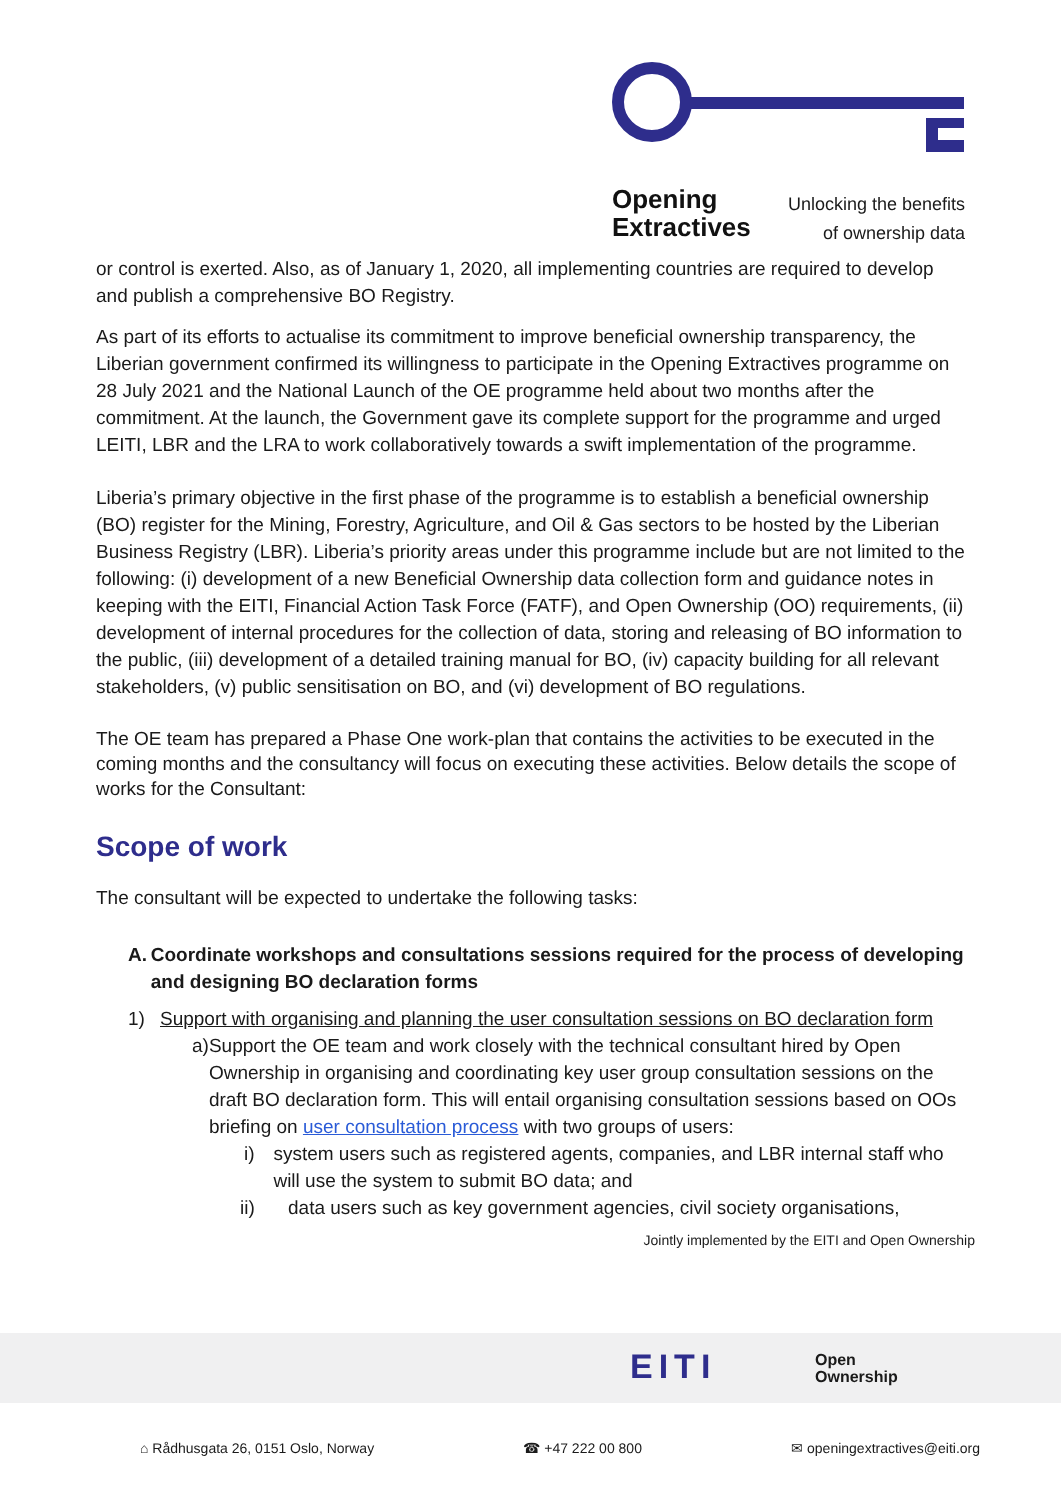Opening
Extractives
Unlocking the benefits
of ownership data
or control is exerted. Also, as of January 1, 2020, all implementing countries are required to develop and publish a comprehensive BO Registry.
As part of its efforts to actualise its commitment to improve beneficial ownership transparency, the Liberian government confirmed its willingness to participate in the Opening Extractives programme on 28 July 2021 and the National Launch of the OE programme held about two months after the commitment. At the launch, the Government gave its complete support for the programme and urged LEITI, LBR and the LRA to work collaboratively towards a swift implementation of the programme.
Liberia’s primary objective in the first phase of the programme is to establish a beneficial ownership (BO) register for the Mining, Forestry, Agriculture, and Oil & Gas sectors to be hosted by the Liberian Business Registry (LBR). Liberia’s priority areas under this programme include but are not limited to the following: (i) development of a new Beneficial Ownership data collection form and guidance notes in keeping with the EITI, Financial Action Task Force (FATF), and Open Ownership (OO) requirements, (ii) development of internal procedures for the collection of data, storing and releasing of BO information to the public, (iii) development of a detailed training manual for BO, (iv) capacity building for all relevant stakeholders, (v) public sensitisation on BO, and (vi) development of BO regulations.
The OE team has prepared a Phase One work-plan that contains the activities to be executed in the coming months and the consultancy will focus on executing these activities. Below details the scope of works for the Consultant:
Scope of work
The consultant will be expected to undertake the following tasks:
A. Coordinate workshops and consultations sessions required for the process of developing and designing BO declaration forms
1) Support with organising and planning the user consultation sessions on BO declaration form
a) Support the OE team and work closely with the technical consultant hired by Open Ownership in organising and coordinating key user group consultation sessions on the draft BO declaration form. This will entail organising consultation sessions based on OOs briefing on user consultation process with two groups of users:
i) system users such as registered agents, companies, and LBR internal staff who will use the system to submit BO data; and
ii) data users such as key government agencies, civil society organisations,
Jointly implemented by the EITI and Open Ownership
EITI
Open
Ownership
⌂ Rådhusgata 26, 0151 Oslo, Norway ☎ +47 222 00 800 ✉ openingextractives@eiti.org